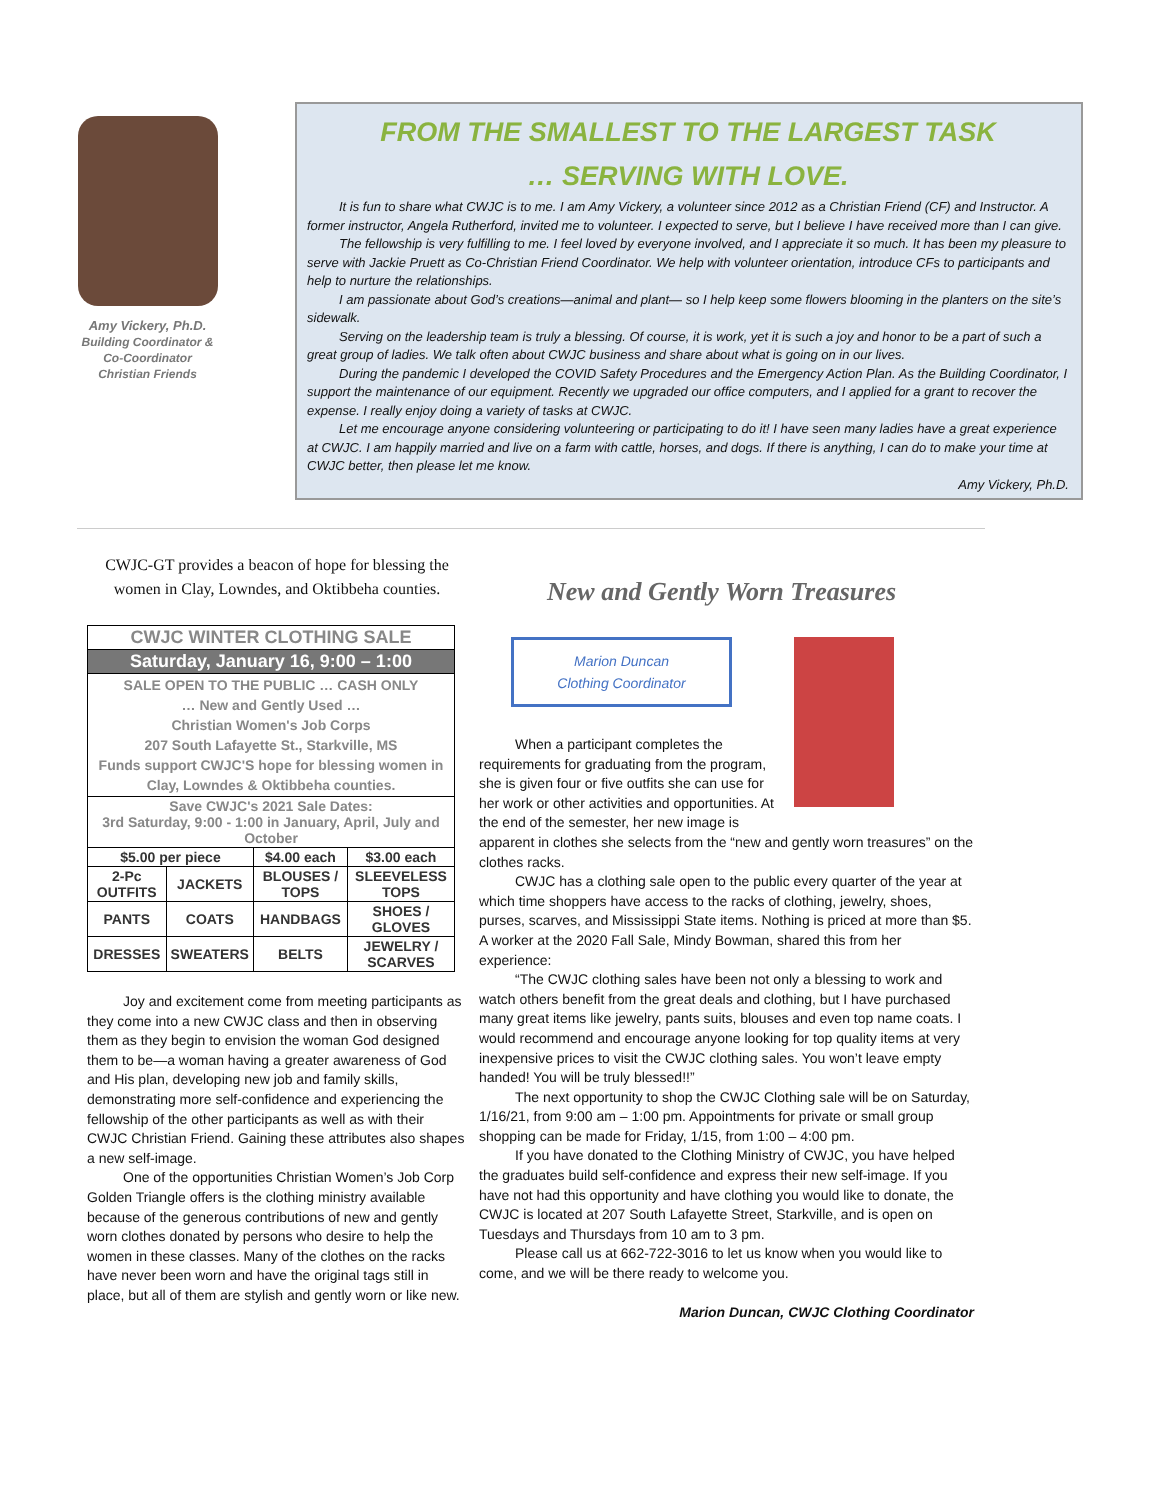Amy Vickery, Ph.D.
Building Coordinator & Co-Coordinator Christian Friends
FROM THE SMALLEST TO THE LARGEST TASK
… SERVING WITH LOVE.
It is fun to share what CWJC is to me. I am Amy Vickery, a volunteer since 2012 as a Christian Friend (CF) and Instructor. A former instructor, Angela Rutherford, invited me to volunteer. I expected to serve, but I believe I have received more than I can give.
The fellowship is very fulfilling to me. I feel loved by everyone involved, and I appreciate it so much. It has been my pleasure to serve with Jackie Pruett as Co-Christian Friend Coordinator. We help with volunteer orientation, introduce CFs to participants and help to nurture the relationships.
I am passionate about God’s creations—animal and plant— so I help keep some flowers blooming in the planters on the site’s sidewalk.
Serving on the leadership team is truly a blessing. Of course, it is work, yet it is such a joy and honor to be a part of such a great group of ladies. We talk often about CWJC business and share about what is going on in our lives.
During the pandemic I developed the COVID Safety Procedures and the Emergency Action Plan. As the Building Coordinator, I support the maintenance of our equipment. Recently we upgraded our office computers, and I applied for a grant to recover the expense. I really enjoy doing a variety of tasks at CWJC.
Let me encourage anyone considering volunteering or participating to do it! I have seen many ladies have a great experience at CWJC. I am happily married and live on a farm with cattle, horses, and dogs. If there is anything, I can do to make your time at CWJC better, then please let me know.
Amy Vickery, Ph.D.
CWJC-GT provides a beacon of hope for blessing the women in Clay, Lowndes, and Oktibbeha counties.
| CWJC WINTER CLOTHING SALE | | | |
| Saturday, January 16, 9:00 – 1:00 | | | |
| SALE OPEN TO THE PUBLIC … CASH ONLY … New and Gently Used … Christian Women's Job Corps 207 South Lafayette St., Starkville, MS Funds support CWJC'S hope for blessing women in Clay, Lowndes & Oktibbeha counties. | | | |
| Save CWJC's 2021 Sale Dates: 3rd Saturday, 9:00 - 1:00 in January, April, July and October | | | |
| $5.00 per piece | | $4.00 each | $3.00 each |
| 2-Pc OUTFITS | JACKETS | BLOUSES / TOPS | SLEEVELESS TOPS |
| PANTS | COATS | HANDBAGS | SHOES / GLOVES |
| DRESSES | SWEATERS | BELTS | JEWELRY / SCARVES |
Joy and excitement come from meeting participants as they come into a new CWJC class and then in observing them as they begin to envision the woman God designed them to be—a woman having a greater awareness of God and His plan, developing new job and family skills, demonstrating more self-confidence and experiencing the fellowship of the other participants as well as with their CWJC Christian Friend. Gaining these attributes also shapes a new self-image.
One of the opportunities Christian Women’s Job Corp Golden Triangle offers is the clothing ministry available because of the generous contributions of new and gently worn clothes donated by persons who desire to help the women in these classes. Many of the clothes on the racks have never been worn and have the original tags still in place, but all of them are stylish and gently worn or like new.
New and Gently Worn Treasures
Marion Duncan
Clothing Coordinator
When a participant completes the requirements for graduating from the program, she is given four or five outfits she can use for her work or other activities and opportunities. At the end of the semester, her new image is apparent in clothes she selects from the “new and gently worn treasures” on the clothes racks.
CWJC has a clothing sale open to the public every quarter of the year at which time shoppers have access to the racks of clothing, jewelry, shoes, purses, scarves, and Mississippi State items. Nothing is priced at more than $5. A worker at the 2020 Fall Sale, Mindy Bowman, shared this from her experience:
“The CWJC clothing sales have been not only a blessing to work and watch others benefit from the great deals and clothing, but I have purchased many great items like jewelry, pants suits, blouses and even top name coats. I would recommend and encourage anyone looking for top quality items at very inexpensive prices to visit the CWJC clothing sales. You won’t leave empty handed! You will be truly blessed!!”
The next opportunity to shop the CWJC Clothing sale will be on Saturday, 1/16/21, from 9:00 am – 1:00 pm. Appointments for private or small group shopping can be made for Friday, 1/15, from 1:00 – 4:00 pm.
If you have donated to the Clothing Ministry of CWJC, you have helped the graduates build self-confidence and express their new self-image. If you have not had this opportunity and have clothing you would like to donate, the CWJC is located at 207 South Lafayette Street, Starkville, and is open on Tuesdays and Thursdays from 10 am to 3 pm.
Please call us at 662-722-3016 to let us know when you would like to come, and we will be there ready to welcome you.
Marion Duncan, CWJC Clothing Coordinator